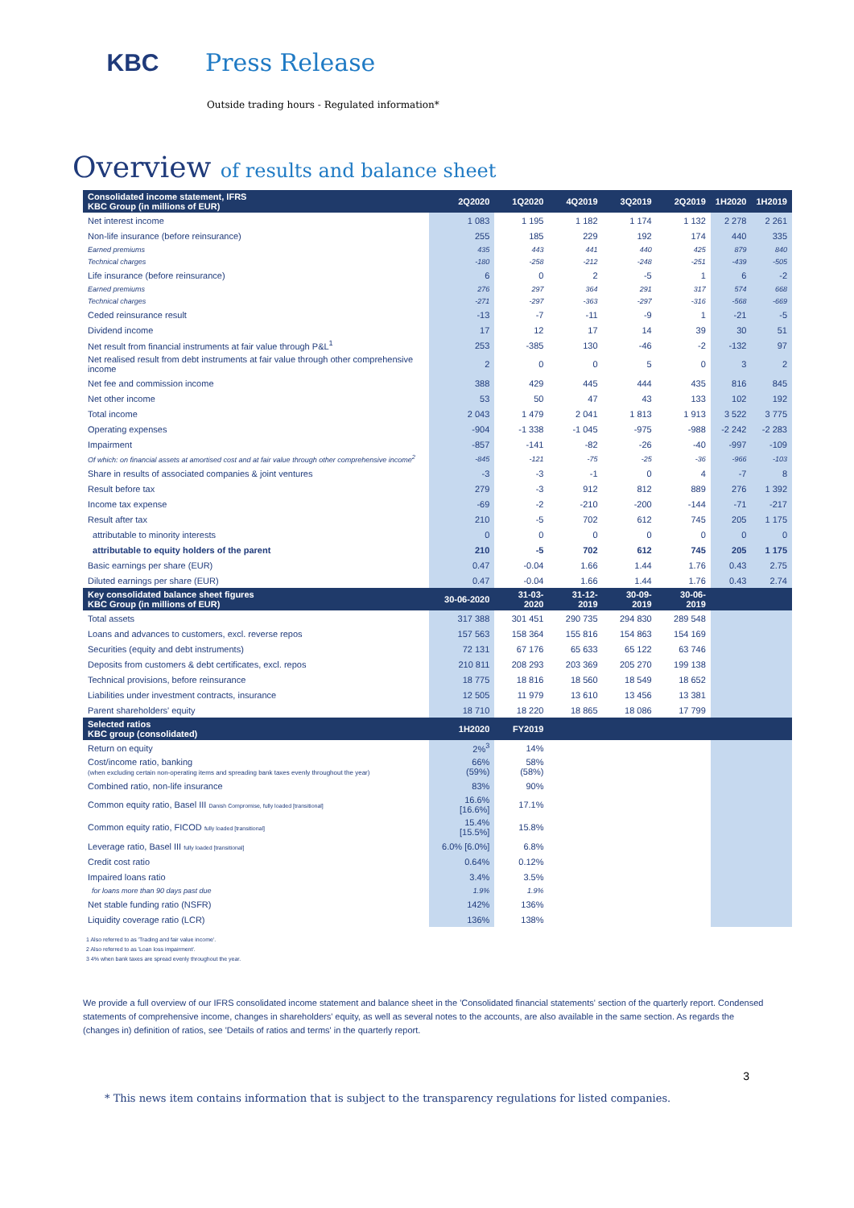KBC Press Release
Outside trading hours - Regulated information*
Overview of results and balance sheet
| Consolidated income statement, IFRS KBC Group (in millions of EUR) | 2Q2020 | 1Q2020 | 4Q2019 | 3Q2019 | 2Q2019 | 1H2020 | 1H2019 |
| --- | --- | --- | --- | --- | --- | --- | --- |
| Net interest income | 1 083 | 1 195 | 1 182 | 1 174 | 1 132 | 2 278 | 2 261 |
| Non-life insurance (before reinsurance) | 255 | 185 | 229 | 192 | 174 | 440 | 335 |
| Earned premiums | 435 | 443 | 441 | 440 | 425 | 879 | 840 |
| Technical charges | -180 | -258 | -212 | -248 | -251 | -439 | -505 |
| Life insurance (before reinsurance) | 6 | 0 | 2 | -5 | 1 | 6 | -2 |
| Earned premiums | 276 | 297 | 364 | 291 | 317 | 574 | 668 |
| Technical charges | -271 | -297 | -363 | -297 | -316 | -568 | -669 |
| Ceded reinsurance result | -13 | -7 | -11 | -9 | 1 | -21 | -5 |
| Dividend income | 17 | 12 | 17 | 14 | 39 | 30 | 51 |
| Net result from financial instruments at fair value through P&L<sup>1</sup> | 253 | -385 | 130 | -46 | -2 | -132 | 97 |
| Net realised result from debt instruments at fair value through other comprehensive income | 2 | 0 | 0 | 5 | 0 | 3 | 2 |
| Net fee and commission income | 388 | 429 | 445 | 444 | 435 | 816 | 845 |
| Net other income | 53 | 50 | 47 | 43 | 133 | 102 | 192 |
| Total income | 2 043 | 1 479 | 2 041 | 1 813 | 1 913 | 3 522 | 3 775 |
| Operating expenses | -904 | -1 338 | -1 045 | -975 | -988 | -2 242 | -2 283 |
| Impairment | -857 | -141 | -82 | -26 | -40 | -997 | -109 |
| Of which: on financial assets at amortised cost and at fair value through other comprehensive income<sup>2</sup> | -845 | -121 | -75 | -25 | -36 | -966 | -103 |
| Share in results of associated companies & joint ventures | -3 | -3 | -1 | 0 | 4 | -7 | 8 |
| Result before tax | 279 | -3 | 912 | 812 | 889 | 276 | 1 392 |
| Income tax expense | -69 | -2 | -210 | -200 | -144 | -71 | -217 |
| Result after tax | 210 | -5 | 702 | 612 | 745 | 205 | 1 175 |
| attributable to minority interests | 0 | 0 | 0 | 0 | 0 | 0 | 0 |
| attributable to equity holders of the parent | 210 | -5 | 702 | 612 | 745 | 205 | 1 175 |
| Basic earnings per share (EUR) | 0.47 | -0.04 | 1.66 | 1.44 | 1.76 | 0.43 | 2.75 |
| Diluted earnings per share (EUR) | 0.47 | -0.04 | 1.66 | 1.44 | 1.76 | 0.43 | 2.74 |
| Key consolidated balance sheet figures KBC Group (in millions of EUR) | 30-06-2020 | 31-03-2020 | 31-12-2019 | 30-09-2019 | 30-06-2019 | | |
| Total assets | 317 388 | 301 451 | 290 735 | 294 830 | 289 548 | | |
| Loans and advances to customers, excl. reverse repos | 157 563 | 158 364 | 155 816 | 154 863 | 154 169 | | |
| Securities (equity and debt instruments) | 72 131 | 67 176 | 65 633 | 65 122 | 63 746 | | |
| Deposits from customers & debt certificates, excl. repos | 210 811 | 208 293 | 203 369 | 205 270 | 199 138 | | |
| Technical provisions, before reinsurance | 18 775 | 18 816 | 18 560 | 18 549 | 18 652 | | |
| Liabilities under investment contracts, insurance | 12 505 | 11 979 | 13 610 | 13 456 | 13 381 | | |
| Parent shareholders' equity | 18 710 | 18 220 | 18 865 | 18 086 | 17 799 | | |
| Selected ratios KBC group (consolidated) | 1H2020 | FY2019 | | | | | |
| Return on equity | 2%<sup>3</sup> | 14% | | | | | |
| Cost/income ratio, banking (when excluding certain non-operating items and spreading bank taxes evenly throughout the year) | 66% (59%) | 58% (58%) | | | | | |
| Combined ratio, non-life insurance | 83% | 90% | | | | | |
| Common equity ratio, Basel III Danish Compromise, fully loaded [transitional] | 16.6% [16.6%] | 17.1% | | | | | |
| Common equity ratio, FICOD fully loaded [transitional] | 15.4% [15.5%] | 15.8% | | | | | |
| Leverage ratio, Basel III fully loaded [transitional] | 6.0% [6.0%] | 6.8% | | | | | |
| Credit cost ratio | 0.64% | 0.12% | | | | | |
| Impaired loans ratio | 3.4% | 3.5% | | | | | |
| for loans more than 90 days past due | 1.9% | 1.9% | | | | | |
| Net stable funding ratio (NSFR) | 142% | 136% | | | | | |
| Liquidity coverage ratio (LCR) | 136% | 138% | | | | | |
1 Also referred to as 'Trading and fair value income'.
2 Also referred to as 'Loan loss impairment'.
3 4% when bank taxes are spread evenly throughout the year.
We provide a full overview of our IFRS consolidated income statement and balance sheet in the 'Consolidated financial statements' section of the quarterly report. Condensed statements of comprehensive income, changes in shareholders' equity, as well as several notes to the accounts, are also available in the same section. As regards the (changes in) definition of ratios, see 'Details of ratios and terms' in the quarterly report.
3
* This news item contains information that is subject to the transparency regulations for listed companies.